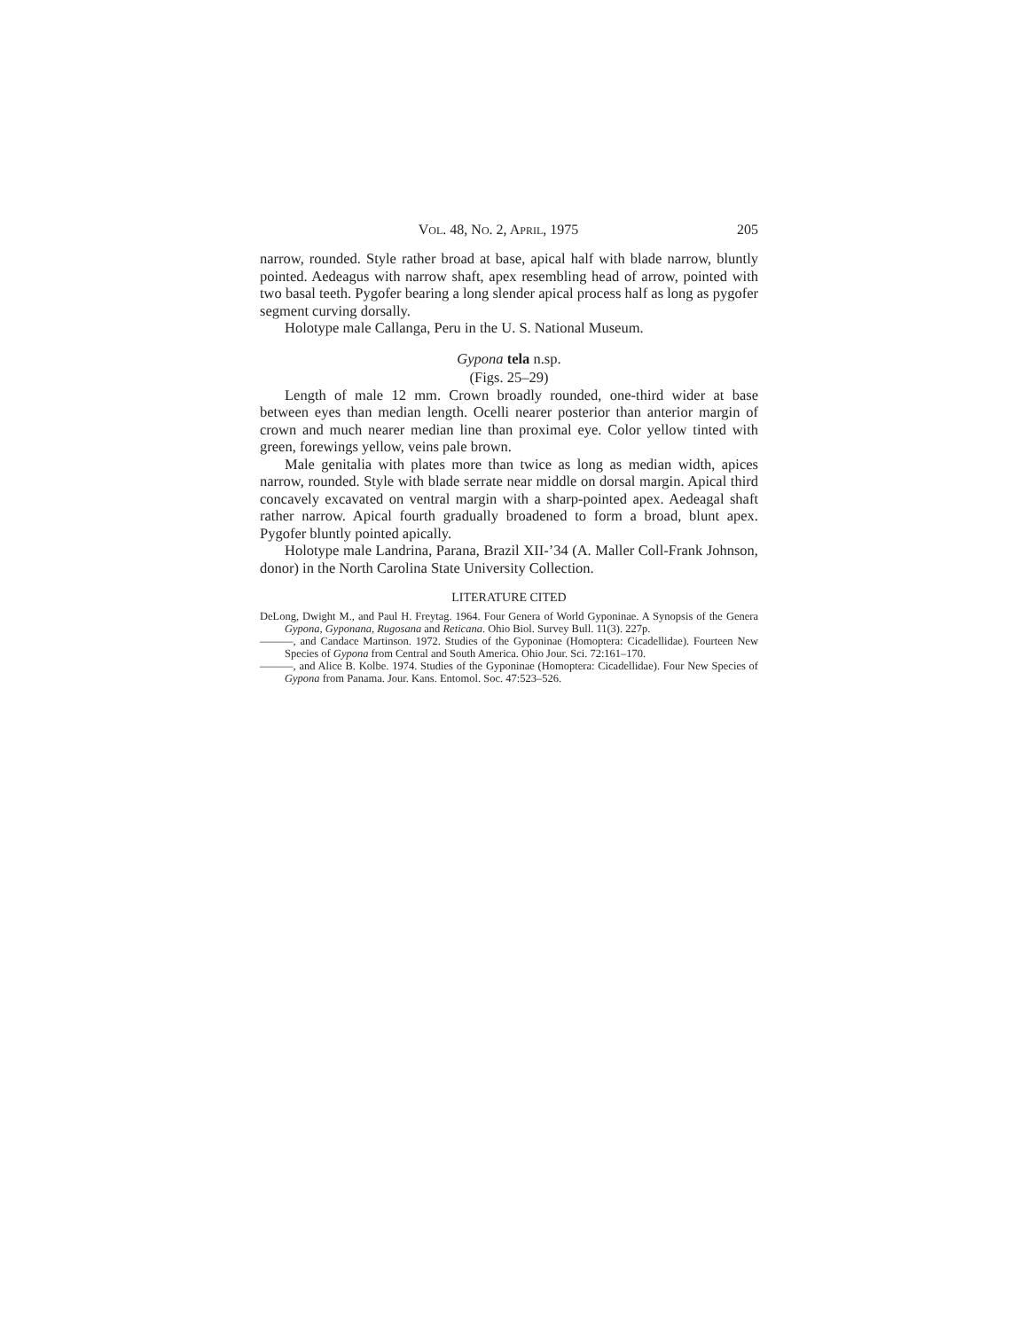VOL. 48, NO. 2, APRIL, 1975 205
narrow, rounded. Style rather broad at base, apical half with blade narrow, bluntly pointed. Aedeagus with narrow shaft, apex resembling head of arrow, pointed with two basal teeth. Pygofer bearing a long slender apical process half as long as pygofer segment curving dorsally.
Holotype male Callanga, Peru in the U. S. National Museum.
Gypona tela n.sp.
(Figs. 25–29)
Length of male 12 mm. Crown broadly rounded, one-third wider at base between eyes than median length. Ocelli nearer posterior than anterior margin of crown and much nearer median line than proximal eye. Color yellow tinted with green, forewings yellow, veins pale brown.
Male genitalia with plates more than twice as long as median width, apices narrow, rounded. Style with blade serrate near middle on dorsal margin. Apical third concavely excavated on ventral margin with a sharp-pointed apex. Aedeagal shaft rather narrow. Apical fourth gradually broadened to form a broad, blunt apex. Pygofer bluntly pointed apically.
Holotype male Landrina, Parana, Brazil XII-’34 (A. Maller Coll-Frank Johnson, donor) in the North Carolina State University Collection.
LITERATURE CITED
DeLong, Dwight M., and Paul H. Freytag. 1964. Four Genera of World Gyponinae. A Synopsis of the Genera Gypona, Gyponana, Rugosana and Reticana. Ohio Biol. Survey Bull. 11(3). 227p.
———, and Candace Martinson. 1972. Studies of the Gyponinae (Homoptera: Cicadellidae). Fourteen New Species of Gypona from Central and South America. Ohio Jour. Sci. 72:161–170.
———, and Alice B. Kolbe. 1974. Studies of the Gyponinae (Homoptera: Cicadellidae). Four New Species of Gypona from Panama. Jour. Kans. Entomol. Soc. 47:523–526.